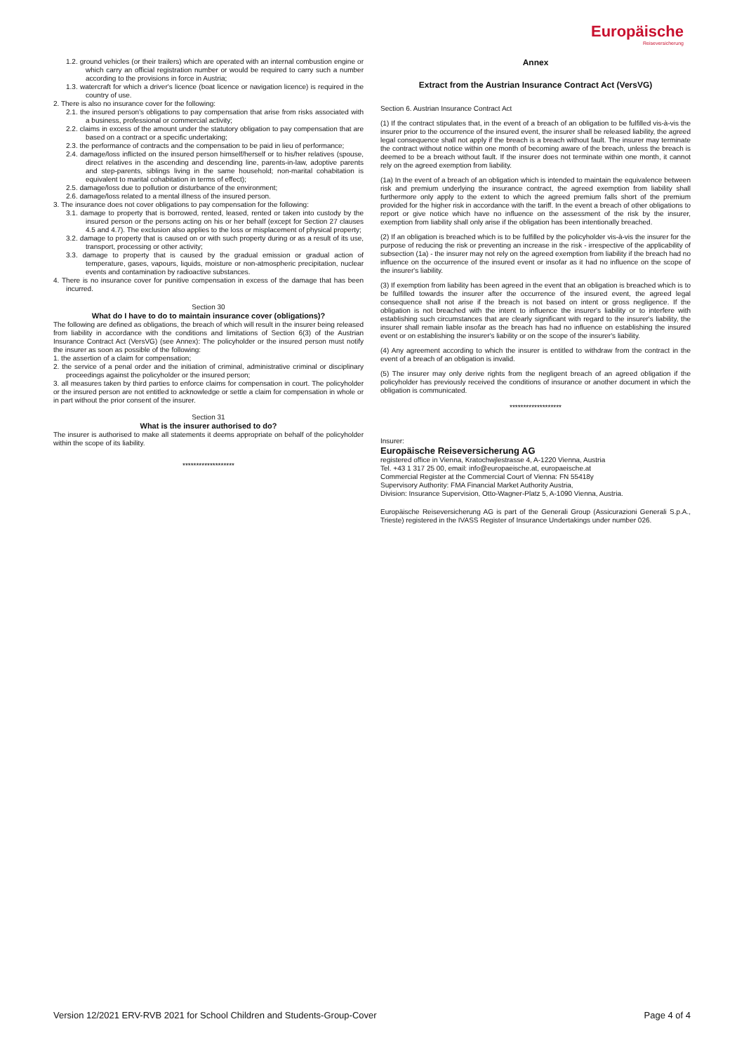Europäische
Reiseversicherung
1.2. ground vehicles (or their trailers) which are operated with an internal combustion engine or which carry an official registration number or would be required to carry such a number according to the provisions in force in Austria;
1.3. watercraft for which a driver's licence (boat licence or navigation licence) is required in the country of use.
2. There is also no insurance cover for the following:
2.1. the insured person's obligations to pay compensation that arise from risks associated with a business, professional or commercial activity;
2.2. claims in excess of the amount under the statutory obligation to pay compensation that are based on a contract or a specific undertaking;
2.3. the performance of contracts and the compensation to be paid in lieu of performance;
2.4. damage/loss inflicted on the insured person himself/herself or to his/her relatives (spouse, direct relatives in the ascending and descending line, parents-in-law, adoptive parents and step-parents, siblings living in the same household; non-marital cohabitation is equivalent to marital cohabitation in terms of effect);
2.5. damage/loss due to pollution or disturbance of the environment;
2.6. damage/loss related to a mental illness of the insured person.
3. The insurance does not cover obligations to pay compensation for the following:
3.1. damage to property that is borrowed, rented, leased, rented or taken into custody by the insured person or the persons acting on his or her behalf (except for Section 27 clauses 4.5 and 4.7). The exclusion also applies to the loss or misplacement of physical property;
3.2. damage to property that is caused on or with such property during or as a result of its use, transport, processing or other activity;
3.3. damage to property that is caused by the gradual emission or gradual action of temperature, gases, vapours, liquids, moisture or non-atmospheric precipitation, nuclear events and contamination by radioactive substances.
4. There is no insurance cover for punitive compensation in excess of the damage that has been incurred.
Section 30
What do I have to do to maintain insurance cover (obligations)?
The following are defined as obligations, the breach of which will result in the insurer being released from liability in accordance with the conditions and limitations of Section 6(3) of the Austrian Insurance Contract Act (VersVG) (see Annex): The policyholder or the insured person must notify the insurer as soon as possible of the following:
1. the assertion of a claim for compensation;
2. the service of a penal order and the initiation of criminal, administrative criminal or disciplinary proceedings against the policyholder or the insured person;
3. all measures taken by third parties to enforce claims for compensation in court. The policyholder or the insured person are not entitled to acknowledge or settle a claim for compensation in whole or in part without the prior consent of the insurer.
Section 31
What is the insurer authorised to do?
The insurer is authorised to make all statements it deems appropriate on behalf of the policyholder within the scope of its liability.
*******************
Annex
Extract from the Austrian Insurance Contract Act (VersVG)
Section 6. Austrian Insurance Contract Act
(1) If the contract stipulates that, in the event of a breach of an obligation to be fulfilled vis-à-vis the insurer prior to the occurrence of the insured event, the insurer shall be released liability, the agreed legal consequence shall not apply if the breach is a breach without fault. The insurer may terminate the contract without notice within one month of becoming aware of the breach, unless the breach is deemed to be a breach without fault. If the insurer does not terminate within one month, it cannot rely on the agreed exemption from liability.
(1a) In the event of a breach of an obligation which is intended to maintain the equivalence between risk and premium underlying the insurance contract, the agreed exemption from liability shall furthermore only apply to the extent to which the agreed premium falls short of the premium provided for the higher risk in accordance with the tariff. In the event a breach of other obligations to report or give notice which have no influence on the assessment of the risk by the insurer, exemption from liability shall only arise if the obligation has been intentionally breached.
(2) If an obligation is breached which is to be fulfilled by the policyholder vis-à-vis the insurer for the purpose of reducing the risk or preventing an increase in the risk - irrespective of the applicability of subsection (1a) - the insurer may not rely on the agreed exemption from liability if the breach had no influence on the occurrence of the insured event or insofar as it had no influence on the scope of the insurer's liability.
(3) If exemption from liability has been agreed in the event that an obligation is breached which is to be fulfilled towards the insurer after the occurrence of the insured event, the agreed legal consequence shall not arise if the breach is not based on intent or gross negligence. If the obligation is not breached with the intent to influence the insurer's liability or to interfere with establishing such circumstances that are clearly significant with regard to the insurer's liability, the insurer shall remain liable insofar as the breach has had no influence on establishing the insured event or on establishing the insurer's liability or on the scope of the insurer's liability.
(4) Any agreement according to which the insurer is entitled to withdraw from the contract in the event of a breach of an obligation is invalid.
(5) The insurer may only derive rights from the negligent breach of an agreed obligation if the policyholder has previously received the conditions of insurance or another document in which the obligation is communicated.
*******************
Insurer:
Europäische Reiseversicherung AG
registered office in Vienna, Kratochwjlestrasse 4, A-1220 Vienna, Austria
Tel. +43 1 317 25 00, email: info@europaeische.at, europaeische.at
Commercial Register at the Commercial Court of Vienna: FN 55418y
Supervisory Authority: FMA Financial Market Authority Austria,
Division: Insurance Supervision, Otto-Wagner-Platz 5, A-1090 Vienna, Austria.
Europäische Reiseversicherung AG is part of the Generali Group (Assicurazioni Generali S.p.A., Trieste) registered in the IVASS Register of Insurance Undertakings under number 026.
Version 12/2021 ERV-RVB 2021 for School Children and Students-Group-Cover Page 4 of 4